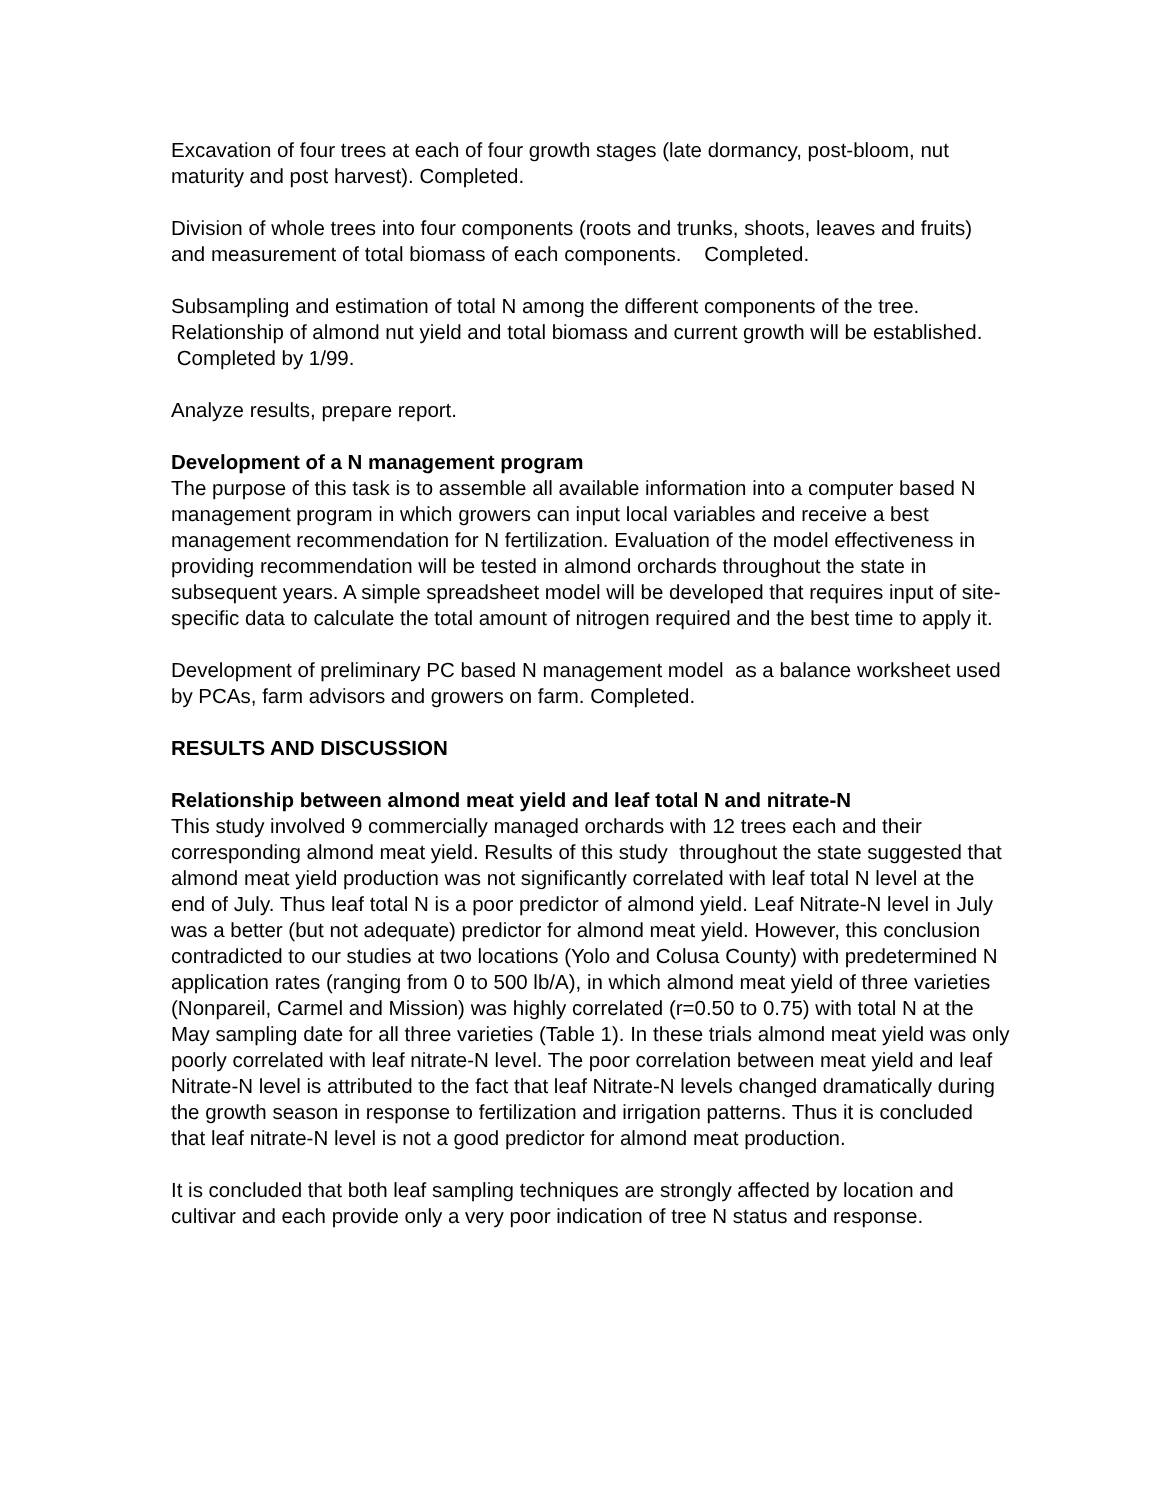Excavation of four trees at each of four growth stages (late dormancy, post-bloom, nut maturity and post harvest). Completed.
Division of whole trees into four components (roots and trunks, shoots, leaves and fruits) and measurement of total biomass of each components. Completed.
Subsampling and estimation of total N among the different components of the tree. Relationship of almond nut yield and total biomass and current growth will be established. Completed by 1/99.
Analyze results, prepare report.
Development of a N management program
The purpose of this task is to assemble all available information into a computer based N management program in which growers can input local variables and receive a best management recommendation for N fertilization. Evaluation of the model effectiveness in providing recommendation will be tested in almond orchards throughout the state in subsequent years. A simple spreadsheet model will be developed that requires input of site-specific data to calculate the total amount of nitrogen required and the best time to apply it.
Development of preliminary PC based N management model as a balance worksheet used by PCAs, farm advisors and growers on farm. Completed.
RESULTS AND DISCUSSION
Relationship between almond meat yield and leaf total N and nitrate-N
This study involved 9 commercially managed orchards with 12 trees each and their corresponding almond meat yield. Results of this study throughout the state suggested that almond meat yield production was not significantly correlated with leaf total N level at the end of July. Thus leaf total N is a poor predictor of almond yield. Leaf Nitrate-N level in July was a better (but not adequate) predictor for almond meat yield. However, this conclusion contradicted to our studies at two locations (Yolo and Colusa County) with predetermined N application rates (ranging from 0 to 500 lb/A), in which almond meat yield of three varieties (Nonpareil, Carmel and Mission) was highly correlated (r=0.50 to 0.75) with total N at the May sampling date for all three varieties (Table 1). In these trials almond meat yield was only poorly correlated with leaf nitrate-N level. The poor correlation between meat yield and leaf Nitrate-N level is attributed to the fact that leaf Nitrate-N levels changed dramatically during the growth season in response to fertilization and irrigation patterns. Thus it is concluded that leaf nitrate-N level is not a good predictor for almond meat production.
It is concluded that both leaf sampling techniques are strongly affected by location and cultivar and each provide only a very poor indication of tree N status and response.